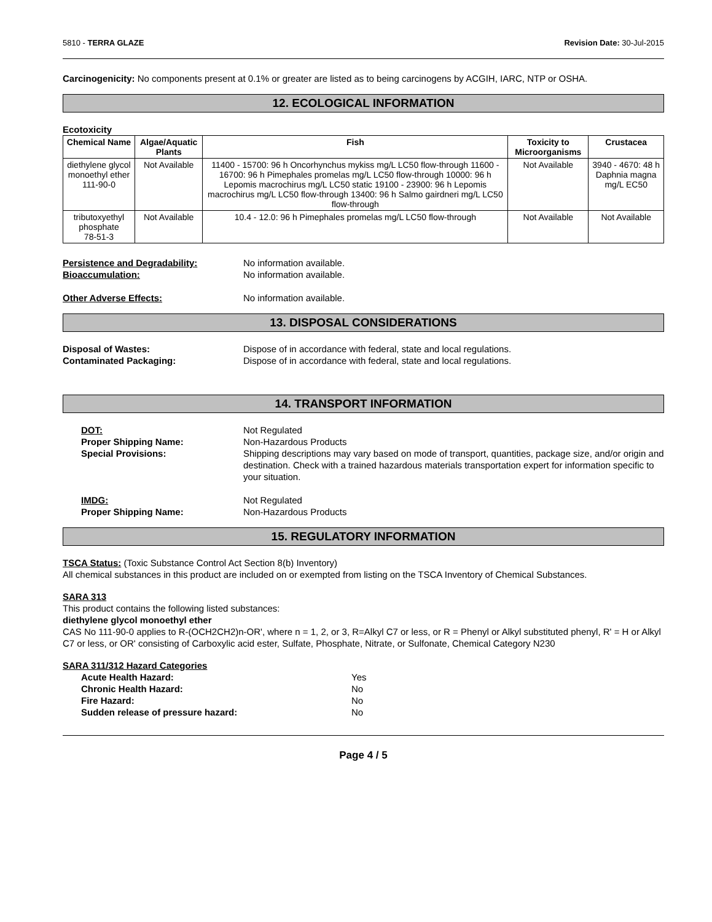5810 - TERRA GLAZE Revision Date: 30-Jul-2015
Carcinogenicity: No components present at 0.1% or greater are listed as to being carcinogens by ACGIH, IARC, NTP or OSHA.
12. ECOLOGICAL INFORMATION
Ecotoxicity
| Chemical Name | Algae/Aquatic Plants | Fish | Toxicity to Microorganisms | Crustacea |
| --- | --- | --- | --- | --- |
| diethylene glycol monoethyl ether 111-90-0 | Not Available | 11400 - 15700: 96 h Oncorhynchus mykiss mg/L LC50 flow-through 11600 - 16700: 96 h Pimephales promelas mg/L LC50 flow-through 10000: 96 h Lepomis macrochirus mg/L LC50 static 19100 - 23900: 96 h Lepomis macrochirus mg/L LC50 flow-through 13400: 96 h Salmo gairdneri mg/L LC50 flow-through | Not Available | 3940 - 4670: 48 h Daphnia magna mg/L EC50 |
| tributoxyethyl phosphate 78-51-3 | Not Available | 10.4 - 12.0: 96 h Pimephales promelas mg/L LC50 flow-through | Not Available | Not Available |
Persistence and Degradability: No information available.
Bioaccumulation: No information available.
Other Adverse Effects: No information available.
13. DISPOSAL CONSIDERATIONS
Disposal of Wastes: Dispose of in accordance with federal, state and local regulations.
Contaminated Packaging: Dispose of in accordance with federal, state and local regulations.
14. TRANSPORT INFORMATION
DOT: Not Regulated
Proper Shipping Name: Non-Hazardous Products
Special Provisions: Shipping descriptions may vary based on mode of transport, quantities, package size, and/or origin and destination. Check with a trained hazardous materials transportation expert for information specific to your situation.
IMDG: Not Regulated
Proper Shipping Name: Non-Hazardous Products
15. REGULATORY INFORMATION
TSCA Status: (Toxic Substance Control Act Section 8(b) Inventory)
All chemical substances in this product are included on or exempted from listing on the TSCA Inventory of Chemical Substances.
SARA 313
This product contains the following listed substances:
diethylene glycol monoethyl ether
CAS No 111-90-0 applies to R-(OCH2CH2)n-OR', where n = 1, 2, or 3, R=Alkyl C7 or less, or R = Phenyl or Alkyl substituted phenyl, R' = H or Alkyl C7 or less, or OR' consisting of Carboxylic acid ester, Sulfate, Phosphate, Nitrate, or Sulfonate, Chemical Category N230
SARA 311/312 Hazard Categories
Acute Health Hazard: Yes
Chronic Health Hazard: No
Fire Hazard: No
Sudden release of pressure hazard: No
Page 4 / 5